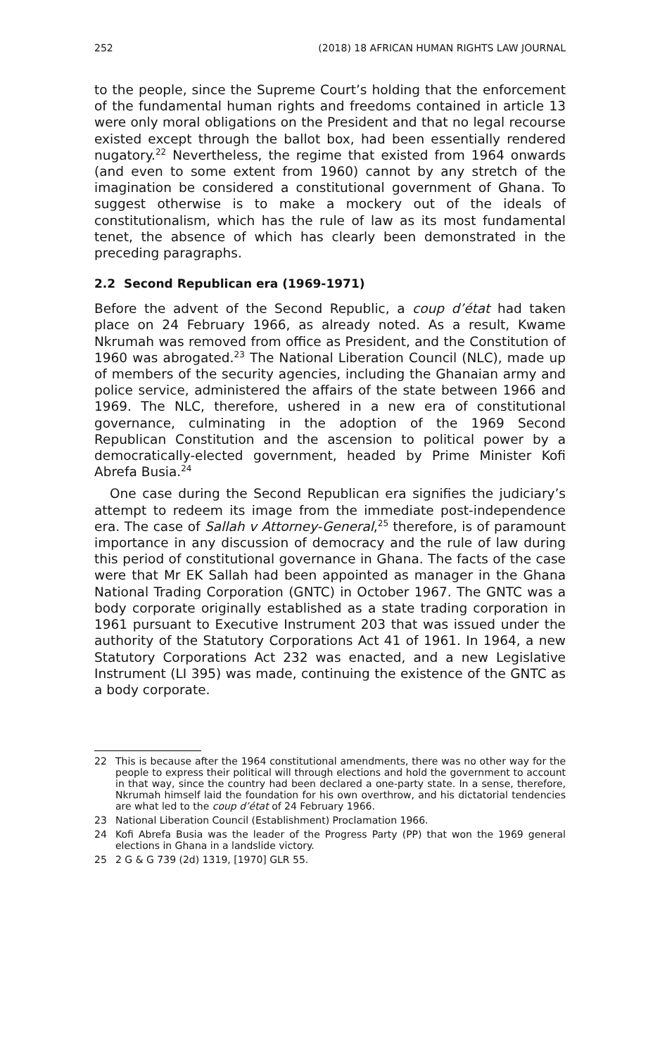252 (2018) 18 AFRICAN HUMAN RIGHTS LAW JOURNAL
to the people, since the Supreme Court’s holding that the enforcement of the fundamental human rights and freedoms contained in article 13 were only moral obligations on the President and that no legal recourse existed except through the ballot box, had been essentially rendered nugatory.<sup>22</sup> Nevertheless, the regime that existed from 1964 onwards (and even to some extent from 1960) cannot by any stretch of the imagination be considered a constitutional government of Ghana. To suggest otherwise is to make a mockery out of the ideals of constitutionalism, which has the rule of law as its most fundamental tenet, the absence of which has clearly been demonstrated in the preceding paragraphs.
2.2 Second Republican era (1969-1971)
Before the advent of the Second Republic, a coup d’état had taken place on 24 February 1966, as already noted. As a result, Kwame Nkrumah was removed from office as President, and the Constitution of 1960 was abrogated.<sup>23</sup> The National Liberation Council (NLC), made up of members of the security agencies, including the Ghanaian army and police service, administered the affairs of the state between 1966 and 1969. The NLC, therefore, ushered in a new era of constitutional governance, culminating in the adoption of the 1969 Second Republican Constitution and the ascension to political power by a democratically-elected government, headed by Prime Minister Kofi Abrefa Busia.<sup>24</sup>
One case during the Second Republican era signifies the judiciary’s attempt to redeem its image from the immediate post-independence era. The case of Sallah v Attorney-General,<sup>25</sup> therefore, is of paramount importance in any discussion of democracy and the rule of law during this period of constitutional governance in Ghana. The facts of the case were that Mr EK Sallah had been appointed as manager in the Ghana National Trading Corporation (GNTC) in October 1967. The GNTC was a body corporate originally established as a state trading corporation in 1961 pursuant to Executive Instrument 203 that was issued under the authority of the Statutory Corporations Act 41 of 1961. In 1964, a new Statutory Corporations Act 232 was enacted, and a new Legislative Instrument (LI 395) was made, continuing the existence of the GNTC as a body corporate.
22 This is because after the 1964 constitutional amendments, there was no other way for the people to express their political will through elections and hold the government to account in that way, since the country had been declared a one-party state. In a sense, therefore, Nkrumah himself laid the foundation for his own overthrow, and his dictatorial tendencies are what led to the coup d’état of 24 February 1966.
23 National Liberation Council (Establishment) Proclamation 1966.
24 Kofi Abrefa Busia was the leader of the Progress Party (PP) that won the 1969 general elections in Ghana in a landslide victory.
25 2 G & G 739 (2d) 1319, [1970] GLR 55.